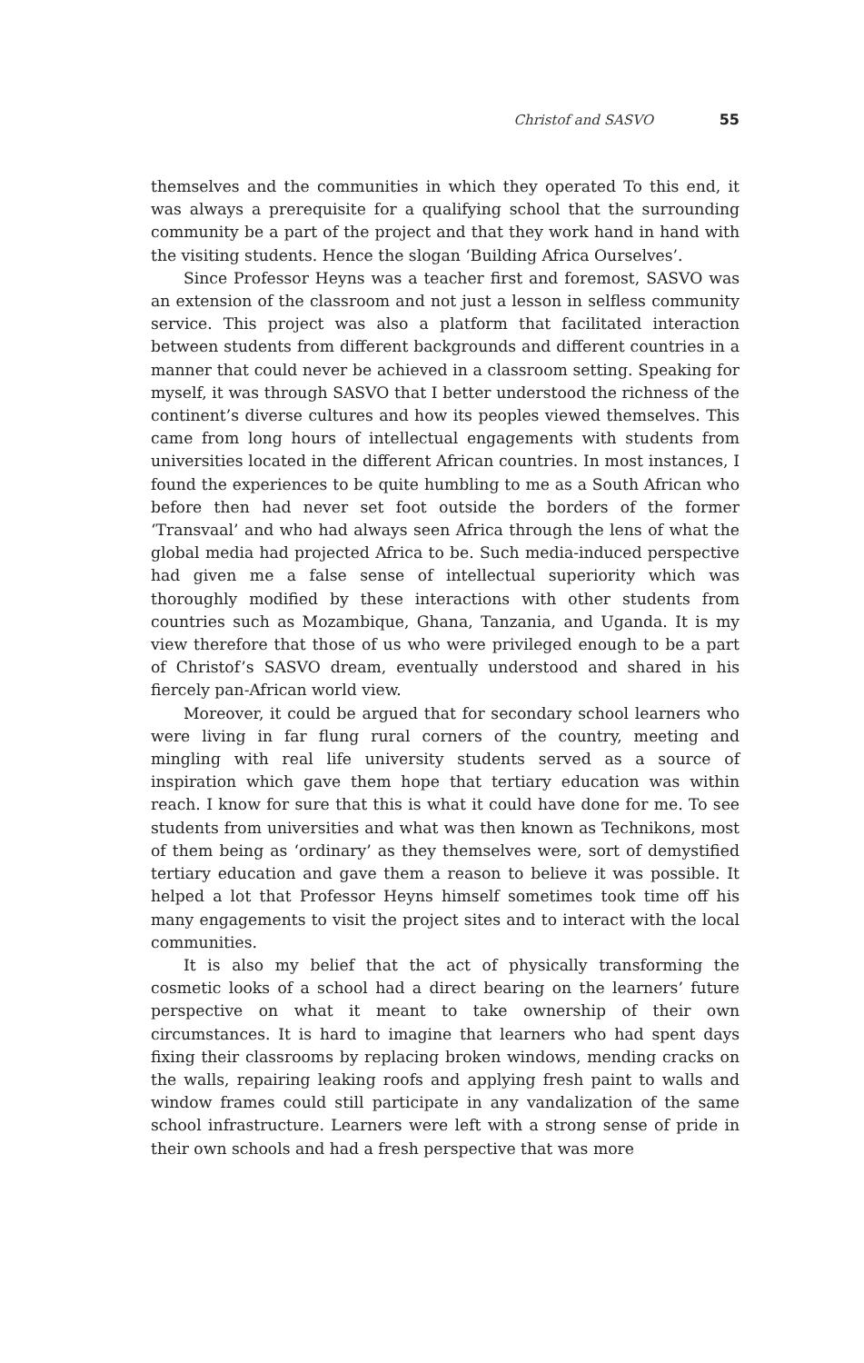Christof and SASVO 55
themselves and the communities in which they operated To this end, it was always a prerequisite for a qualifying school that the surrounding community be a part of the project and that they work hand in hand with the visiting students. Hence the slogan ‘Building Africa Ourselves’.
Since Professor Heyns was a teacher first and foremost, SASVO was an extension of the classroom and not just a lesson in selfless community service. This project was also a platform that facilitated interaction between students from different backgrounds and different countries in a manner that could never be achieved in a classroom setting. Speaking for myself, it was through SASVO that I better understood the richness of the continent’s diverse cultures and how its peoples viewed themselves. This came from long hours of intellectual engagements with students from universities located in the different African countries. In most instances, I found the experiences to be quite humbling to me as a South African who before then had never set foot outside the borders of the former ‘Transvaal’ and who had always seen Africa through the lens of what the global media had projected Africa to be. Such media-induced perspective had given me a false sense of intellectual superiority which was thoroughly modified by these interactions with other students from countries such as Mozambique, Ghana, Tanzania, and Uganda. It is my view therefore that those of us who were privileged enough to be a part of Christof’s SASVO dream, eventually understood and shared in his fiercely pan-African world view.
Moreover, it could be argued that for secondary school learners who were living in far flung rural corners of the country, meeting and mingling with real life university students served as a source of inspiration which gave them hope that tertiary education was within reach. I know for sure that this is what it could have done for me. To see students from universities and what was then known as Technikons, most of them being as ‘ordinary’ as they themselves were, sort of demystified tertiary education and gave them a reason to believe it was possible. It helped a lot that Professor Heyns himself sometimes took time off his many engagements to visit the project sites and to interact with the local communities.
It is also my belief that the act of physically transforming the cosmetic looks of a school had a direct bearing on the learners’ future perspective on what it meant to take ownership of their own circumstances. It is hard to imagine that learners who had spent days fixing their classrooms by replacing broken windows, mending cracks on the walls, repairing leaking roofs and applying fresh paint to walls and window frames could still participate in any vandalization of the same school infrastructure. Learners were left with a strong sense of pride in their own schools and had a fresh perspective that was more